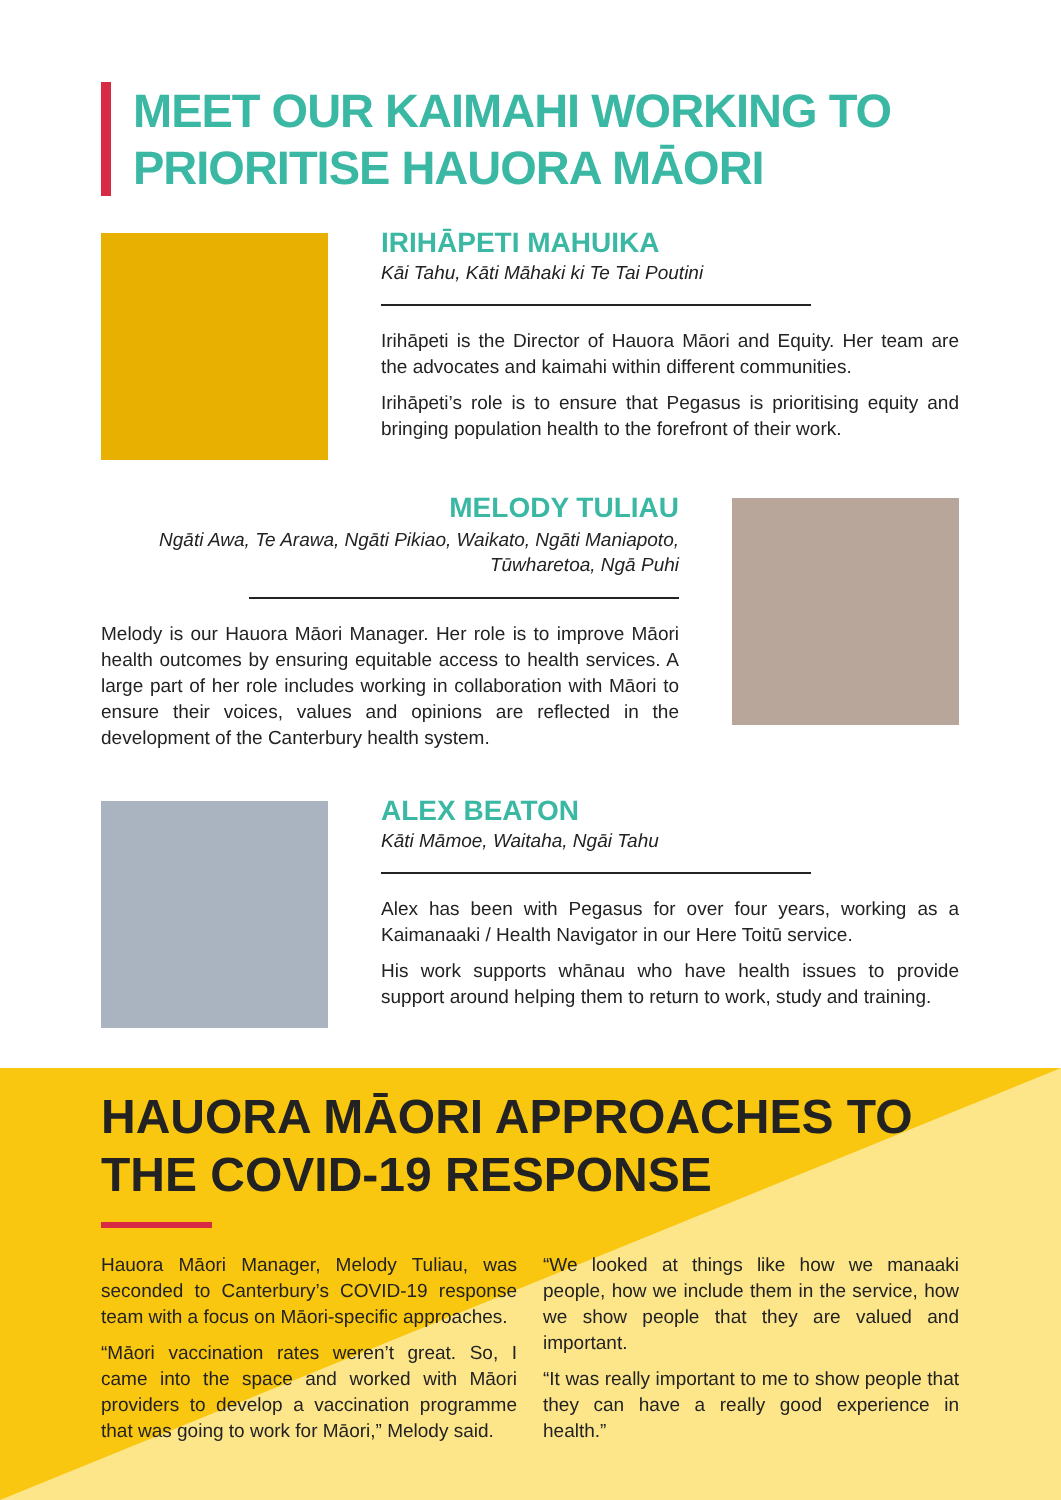MEET OUR KAIMAHI WORKING TO
PRIORITISE HAUORA MĀORI
IRIHĀPETI MAHUIKA
Kāi Tahu, Kāti Māhaki ki Te Tai Poutini
Irihāpeti is the Director of Hauora Māori and Equity. Her team are the advocates and kaimahi within different communities.
Irihāpeti’s role is to ensure that Pegasus is prioritising equity and bringing population health to the forefront of their work.
MELODY TULIAU
Ngāti Awa, Te Arawa, Ngāti Pikiao, Waikato, Ngāti Maniapoto,
Tūwharetoa, Ngā Puhi
Melody is our Hauora Māori Manager. Her role is to improve Māori health outcomes by ensuring equitable access to health services. A large part of her role includes working in collaboration with Māori to ensure their voices, values and opinions are reflected in the development of the Canterbury health system.
ALEX BEATON
Kāti Māmoe, Waitaha, Ngāi Tahu
Alex has been with Pegasus for over four years, working as a Kaimanaaki / Health Navigator in our Here Toitū service.
His work supports whānau who have health issues to provide support around helping them to return to work, study and training.
HAUORA MĀORI APPROACHES TO
THE COVID-19 RESPONSE
Hauora Māori Manager, Melody Tuliau, was seconded to Canterbury’s COVID-19 response team with a focus on Māori-specific approaches.
“Māori vaccination rates weren’t great. So, I came into the space and worked with Māori providers to develop a vaccination programme that was going to work for Māori,” Melody said.
“We looked at things like how we manaaki people, how we include them in the service, how we show people that they are valued and important.
“It was really important to me to show people that they can have a really good experience in health.”